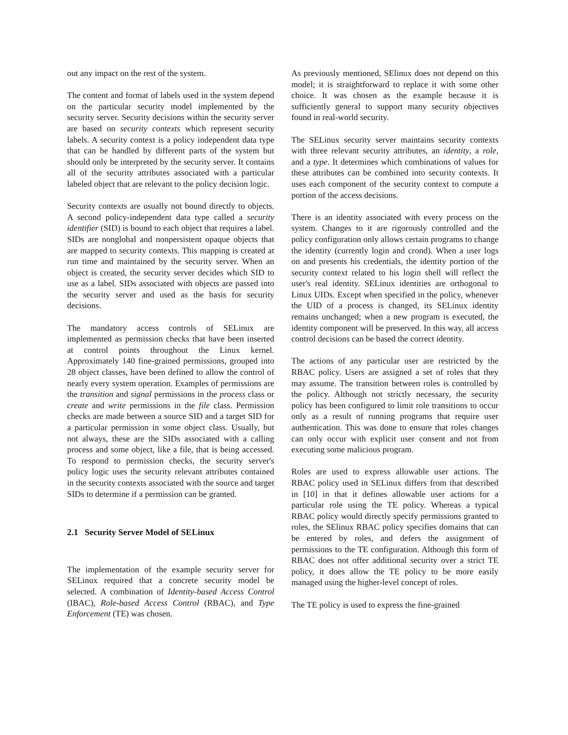out any impact on the rest of the system.
The content and format of labels used in the system depend on the particular security model implemented by the security server. Security decisions within the security server are based on security contexts which represent security labels. A security context is a policy independent data type that can be handled by different parts of the system but should only be interpreted by the security server. It contains all of the security attributes associated with a particular labeled object that are relevant to the policy decision logic.
Security contexts are usually not bound directly to objects. A second policy-independent data type called a security identifier (SID) is bound to each object that requires a label. SIDs are nonglobal and nonpersistent opaque objects that are mapped to security contexts. This mapping is created at run time and maintained by the security server. When an object is created, the security server decides which SID to use as a label. SIDs associated with objects are passed into the security server and used as the basis for security decisions.
The mandatory access controls of SELinux are implemented as permission checks that have been inserted at control points throughout the Linux kernel. Approximately 140 fine-grained permissions, grouped into 28 object classes, have been defined to allow the control of nearly every system operation. Examples of permissions are the transition and signal permissions in the process class or create and write permissions in the file class. Permission checks are made between a source SID and a target SID for a particular permission in some object class. Usually, but not always, these are the SIDs associated with a calling process and some object, like a file, that is being accessed. To respond to permission checks, the security server's policy logic uses the security relevant attributes contained in the security contexts associated with the source and target SIDs to determine if a permission can be granted.
2.1 Security Server Model of SELinux
The implementation of the example security server for SELinux required that a concrete security model be selected. A combination of Identity-based Access Control (IBAC), Role-based Access Control (RBAC), and Type Enforcement (TE) was chosen.
As previously mentioned, SElinux does not depend on this model; it is straightforward to replace it with some other choice. It was chosen as the example because it is sufficiently general to support many security objectives found in real-world security.
The SELinux security server maintains security contexts with three relevant security attributes, an identity, a role, and a type. It determines which combinations of values for these attributes can be combined into security contexts. It uses each component of the security context to compute a portion of the access decisions.
There is an identity associated with every process on the system. Changes to it are rigorously controlled and the policy configuration only allows certain programs to change the identity (currently login and crond). When a user logs on and presents his credentials, the identity portion of the security context related to his login shell will reflect the user's real identity. SELinux identities are orthogonal to Linux UIDs. Except when specified in the policy, whenever the UID of a process is changed, its SELinux identity remains unchanged; when a new program is executed, the identity component will be preserved. In this way, all access control decisions can be based the correct identity.
The actions of any particular user are restricted by the RBAC policy. Users are assigned a set of roles that they may assume. The transition between roles is controlled by the policy. Although not strictly necessary, the security policy has been configured to limit role transitions to occur only as a result of running programs that require user authentication. This was done to ensure that roles changes can only occur with explicit user consent and not from executing some malicious program.
Roles are used to express allowable user actions. The RBAC policy used in SELinux differs from that described in [10] in that it defines allowable user actions for a particular role using the TE policy. Whereas a typical RBAC policy would directly specify permissions granted to roles, the SElinux RBAC policy specifies domains that can be entered by roles, and defers the assignment of permissions to the TE configuration. Although this form of RBAC does not offer additional security over a strict TE policy, it does allow the TE policy to be more easily managed using the higher-level concept of roles.
The TE policy is used to express the fine-grained